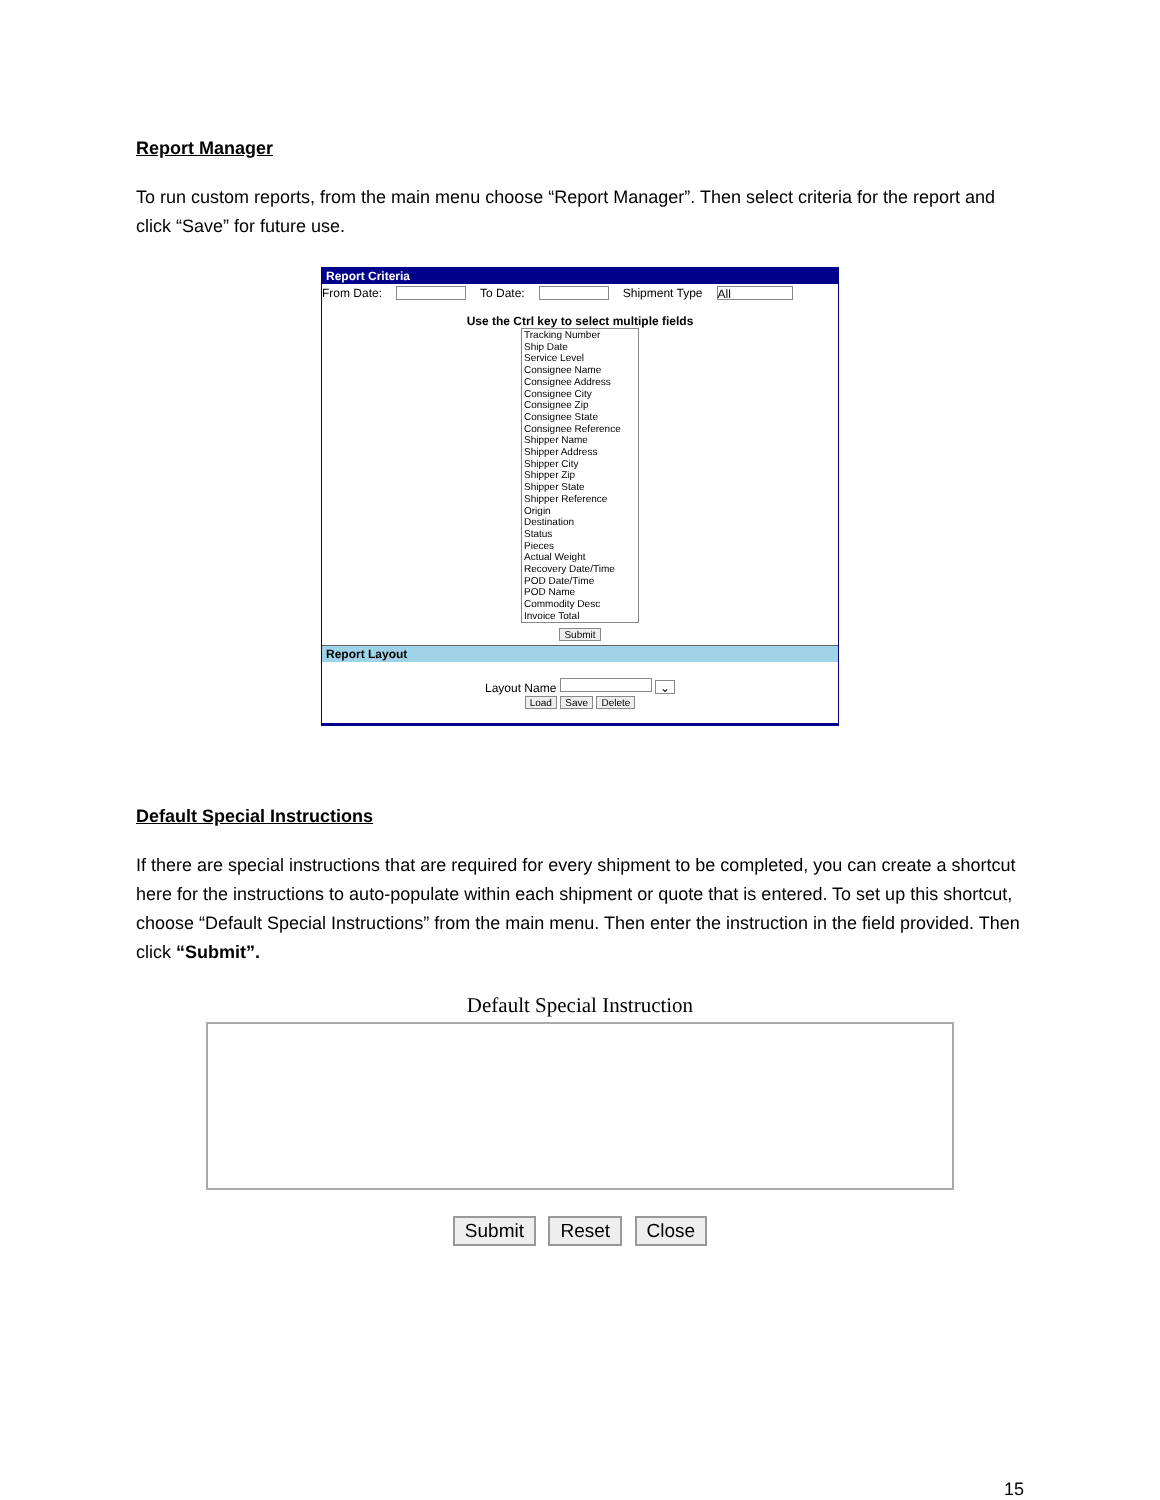Report Manager
To run custom reports, from the main menu choose “Report Manager”. Then select criteria for the report and click “Save” for future use.
Report Criteria
From Date: To Date: Shipment Type All
Use the Ctrl key to select multiple fields
Tracking Number
Ship Date
Service Level
Consignee Name
Consignee Address
Consignee City
Consignee Zip
Consignee State
Consignee Reference
Shipper Name
Shipper Address
Shipper City
Shipper Zip
Shipper State
Shipper Reference
Origin
Destination
Status
Pieces
Actual Weight
Recovery Date/Time
POD Date/Time
POD Name
Commodity Desc
Invoice Total
Submit
Report Layout
Layout Name ⌄
Load Save Delete
Default Special Instructions
If there are special instructions that are required for every shipment to be completed, you can create a shortcut here for the instructions to auto-populate within each shipment or quote that is entered. To set up this shortcut, choose “Default Special Instructions” from the main menu. Then enter the instruction in the field provided. Then click “Submit”.
Default Special Instruction
Submit Reset Close
15